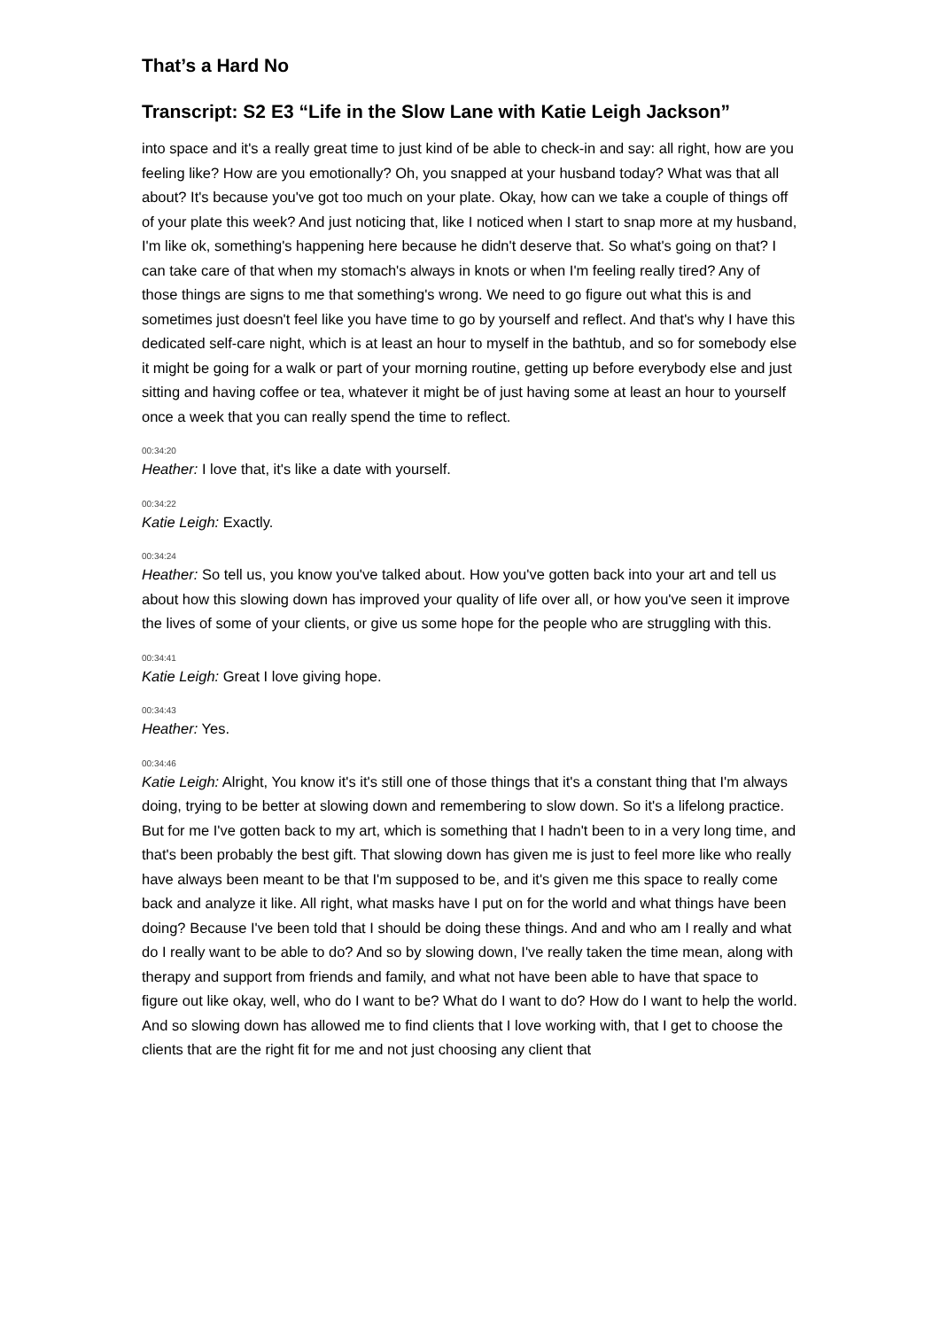That’s a Hard No
Transcript: S2 E3 “Life in the Slow Lane with Katie Leigh Jackson”
into space and it's a really great time to just kind of be able to check-in and say: all right, how are you feeling like? How are you emotionally? Oh, you snapped at your husband today? What was that all about? It's because you've got too much on your plate. Okay, how can we take a couple of things off of your plate this week? And just noticing that, like I noticed when I start to snap more at my husband, I'm like ok, something's happening here because he didn't deserve that. So what's going on that? I can take care of that when my stomach's always in knots or when I'm feeling really tired? Any of those things are signs to me that something's wrong. We need to go figure out what this is and sometimes just doesn't feel like you have time to go by yourself and reflect. And that's why I have this dedicated self-care night, which is at least an hour to myself in the bathtub, and so for somebody else it might be going for a walk or part of your morning routine, getting up before everybody else and just sitting and having coffee or tea, whatever it might be of just having some at least an hour to yourself once a week that you can really spend the time to reflect.
00:34:20
Heather: I love that, it's like a date with yourself.
00:34:22
Katie Leigh: Exactly.
00:34:24
Heather: So tell us, you know you've talked about. How you've gotten back into your art and tell us about how this slowing down has improved your quality of life over all, or how you've seen it improve the lives of some of your clients, or give us some hope for the people who are struggling with this.
00:34:41
Katie Leigh: Great I love giving hope.
00:34:43
Heather: Yes.
00:34:46
Katie Leigh: Alright, You know it's it's still one of those things that it's a constant thing that I'm always doing, trying to be better at slowing down and remembering to slow down. So it's a lifelong practice. But for me I've gotten back to my art, which is something that I hadn't been to in a very long time, and that's been probably the best gift. That slowing down has given me is just to feel more like who really have always been meant to be that I'm supposed to be, and it's given me this space to really come back and analyze it like. All right, what masks have I put on for the world and what things have been doing? Because I've been told that I should be doing these things. And and who am I really and what do I really want to be able to do? And so by slowing down, I've really taken the time mean, along with therapy and support from friends and family, and what not have been able to have that space to figure out like okay, well, who do I want to be? What do I want to do? How do I want to help the world. And so slowing down has allowed me to find clients that I love working with, that I get to choose the clients that are the right fit for me and not just choosing any client that